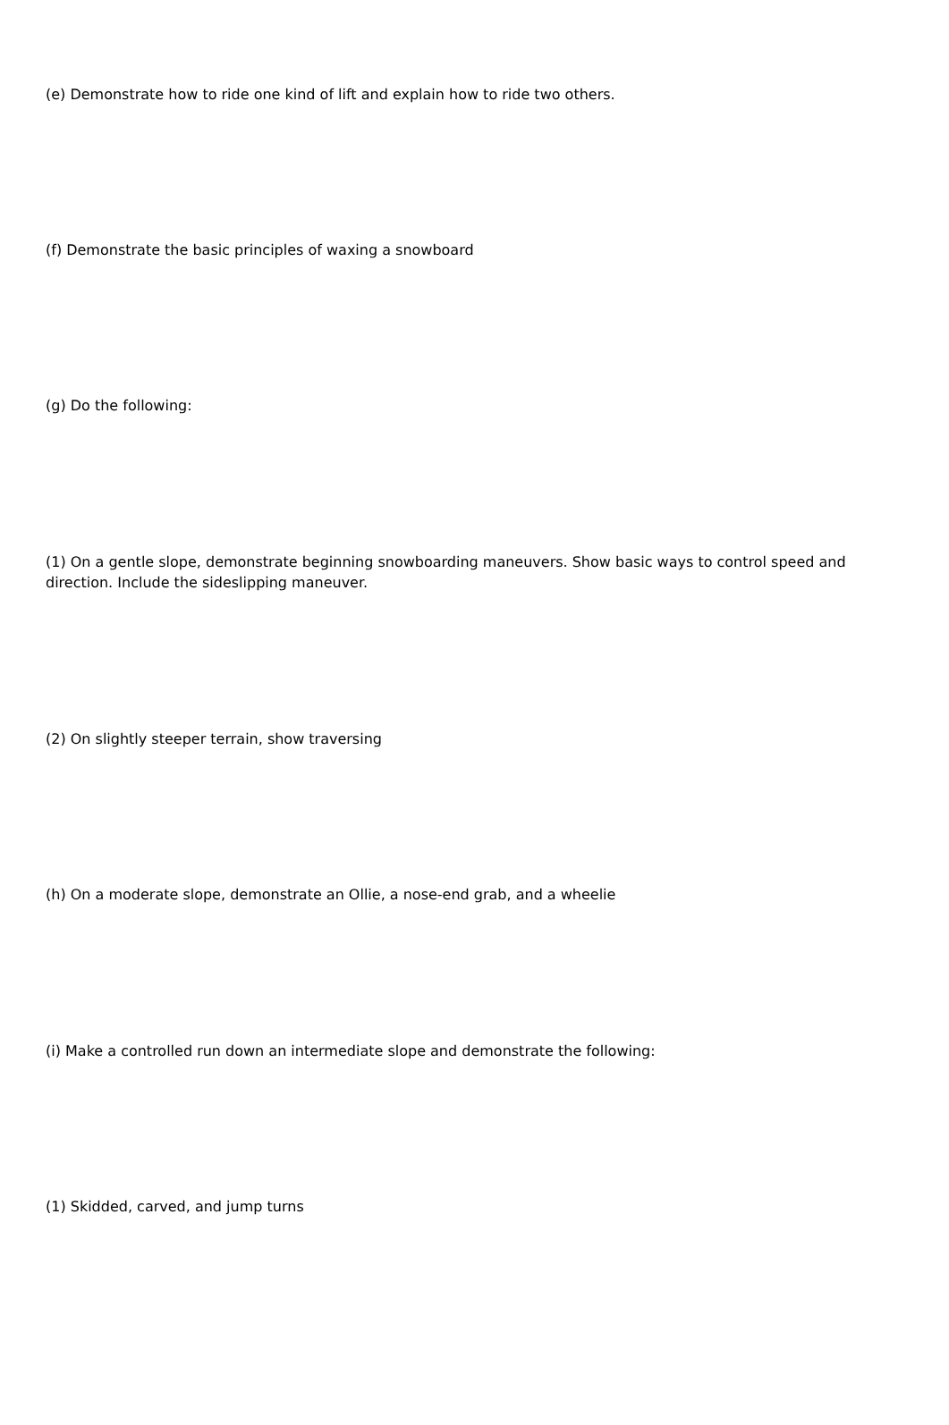(e) Demonstrate how to ride one kind of lift and explain how to ride two others.
(f) Demonstrate the basic principles of waxing a snowboard
(g) Do the following:
(1) On a gentle slope, demonstrate beginning snowboarding maneuvers. Show basic ways to control speed and direction. Include the sideslipping maneuver.
(2) On slightly steeper terrain, show traversing
(h) On a moderate slope, demonstrate an Ollie, a nose-end grab, and a wheelie
(i) Make a controlled run down an intermediate slope and demonstrate the following:
(1) Skidded, carved, and jump turns